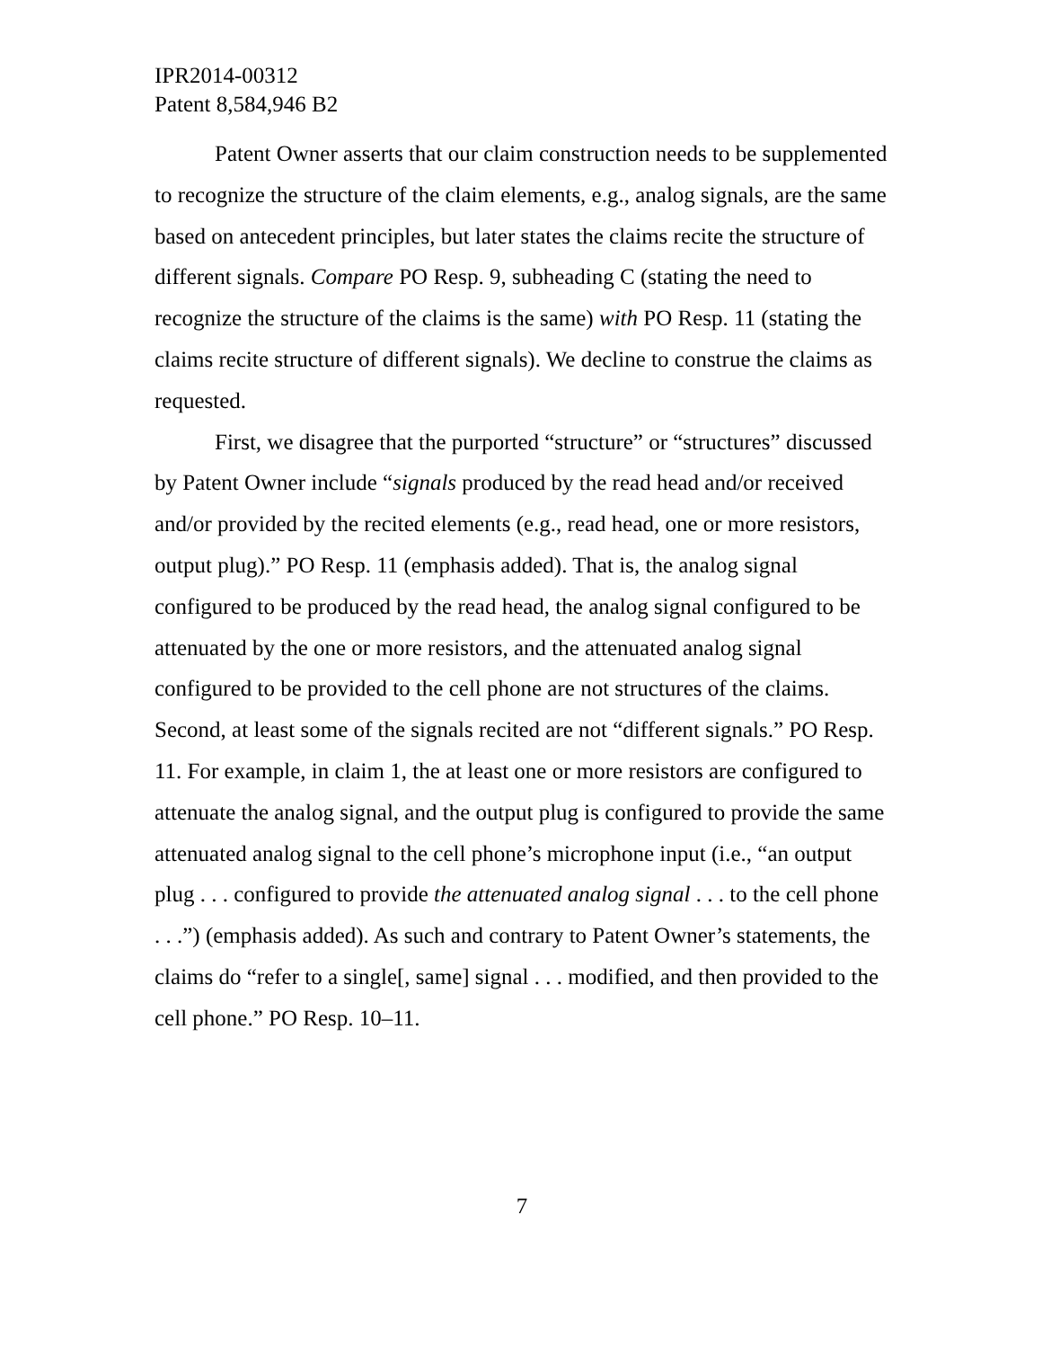IPR2014-00312
Patent 8,584,946 B2
Patent Owner asserts that our claim construction needs to be supplemented to recognize the structure of the claim elements, e.g., analog signals, are the same based on antecedent principles, but later states the claims recite the structure of different signals. Compare PO Resp. 9, subheading C (stating the need to recognize the structure of the claims is the same) with PO Resp. 11 (stating the claims recite structure of different signals). We decline to construe the claims as requested.
First, we disagree that the purported “structure” or “structures” discussed by Patent Owner include “signals produced by the read head and/or received and/or provided by the recited elements (e.g., read head, one or more resistors, output plug).” PO Resp. 11 (emphasis added). That is, the analog signal configured to be produced by the read head, the analog signal configured to be attenuated by the one or more resistors, and the attenuated analog signal configured to be provided to the cell phone are not structures of the claims. Second, at least some of the signals recited are not “different signals.” PO Resp. 11. For example, in claim 1, the at least one or more resistors are configured to attenuate the analog signal, and the output plug is configured to provide the same attenuated analog signal to the cell phone’s microphone input (i.e., “an output plug . . . configured to provide the attenuated analog signal . . . to the cell phone . . .”) (emphasis added). As such and contrary to Patent Owner’s statements, the claims do “refer to a single[, same] signal . . . modified, and then provided to the cell phone.” PO Resp. 10–11.
7